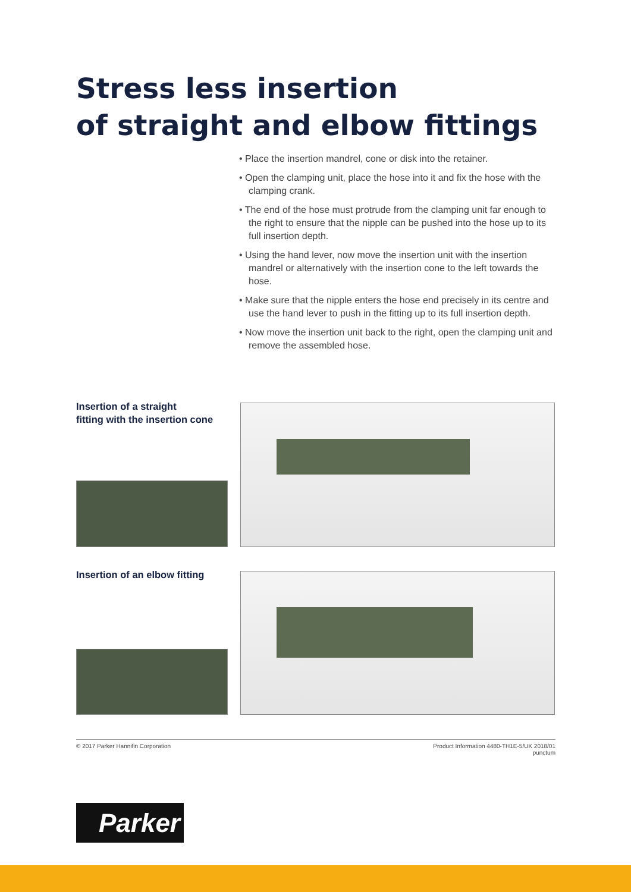Stress less insertion
of straight and elbow fittings
• Place the insertion mandrel, cone or disk into the retainer.
• Open the clamping unit, place the hose into it and fix the hose with the clamping crank.
• The end of the hose must protrude from the clamping unit far enough to the right to ensure that the nipple can be pushed into the hose up to its full insertion depth.
• Using the hand lever, now move the insertion unit with the insertion mandrel or alternatively with the insertion cone to the left towards the hose.
• Make sure that the nipple enters the hose end precisely in its centre and use the hand lever to push in the fitting up to its full insertion depth.
• Now move the insertion unit back to the right, open the clamping unit and remove the assembled hose.
Insertion of a straight
fitting with the insertion cone
Insertion of an elbow fitting
© 2017 Parker Hannifin Corporation Product Information 4480-TH1E-5/UK 2018/01
punctum
Parker